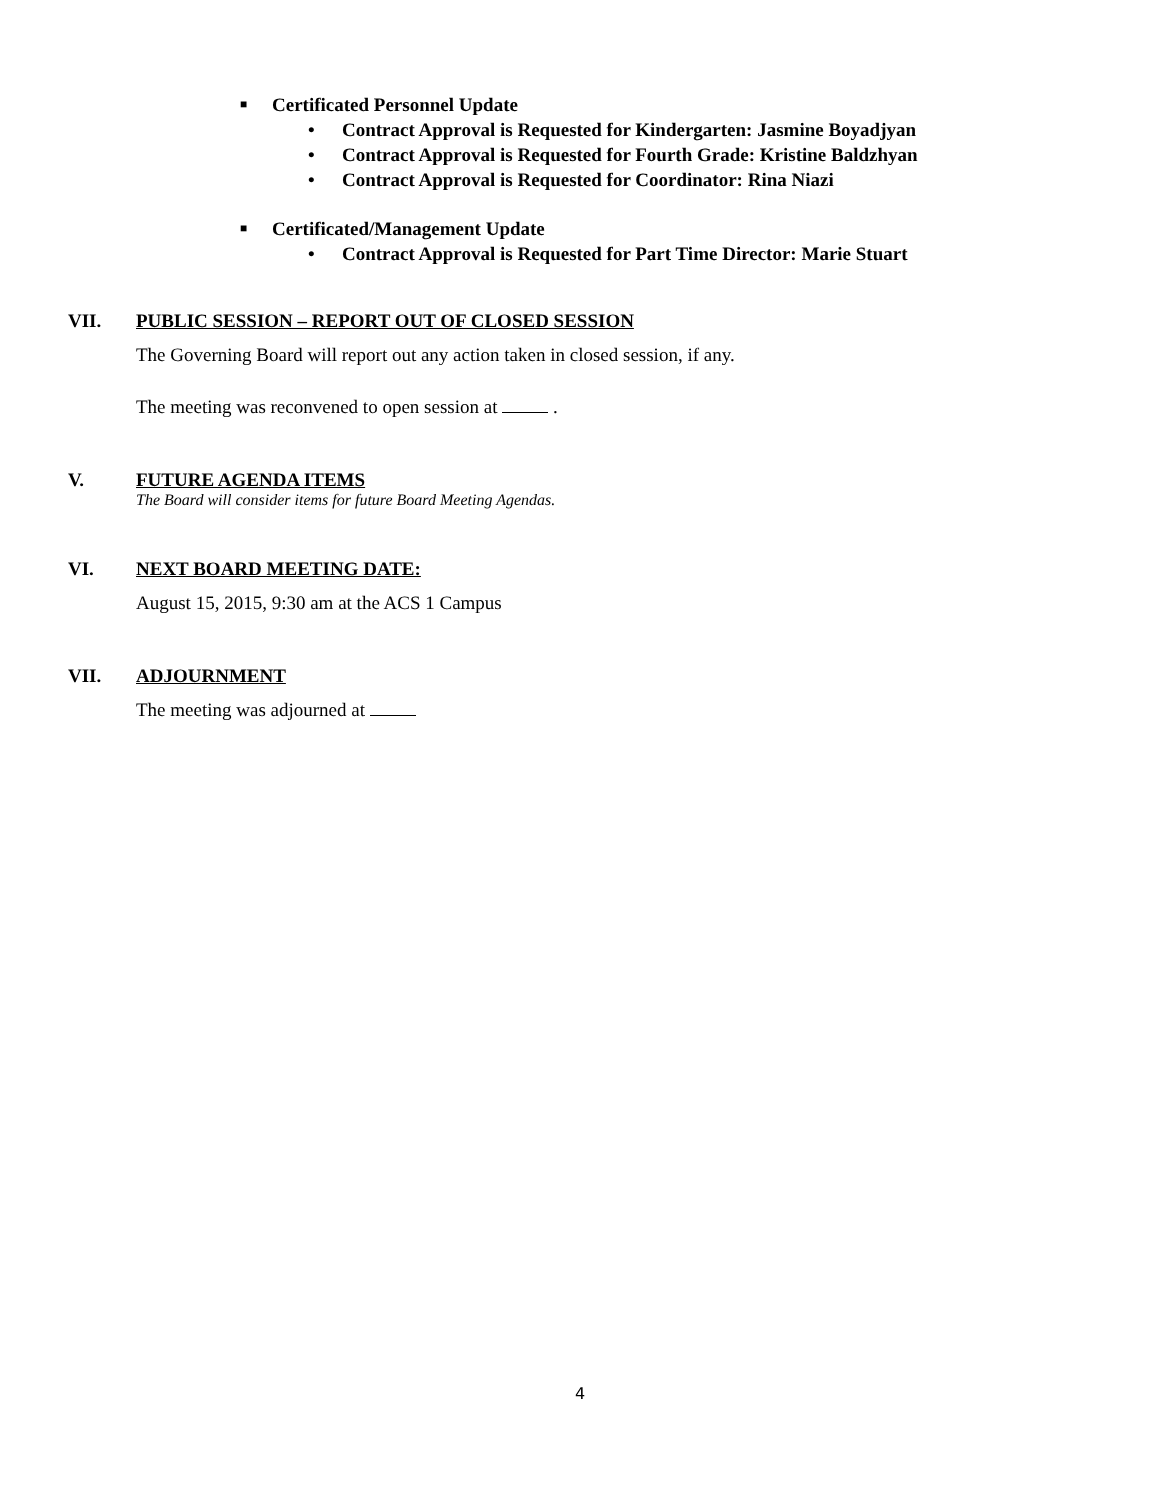■ Certificated Personnel Update
• Contract Approval is Requested for Kindergarten: Jasmine Boyadjyan
• Contract Approval is Requested for Fourth Grade: Kristine Baldzhyan
• Contract Approval is Requested for Coordinator: Rina Niazi
■ Certificated/Management Update
• Contract Approval is Requested for Part Time Director: Marie Stuart
VII. PUBLIC SESSION – REPORT OUT OF CLOSED SESSION
The Governing Board will report out any action taken in closed session, if any.
The meeting was reconvened to open session at .
V. FUTURE AGENDA ITEMS
The Board will consider items for future Board Meeting Agendas.
VI. NEXT BOARD MEETING DATE:
August 15, 2015, 9:30 am at the ACS 1 Campus
VII. ADJOURNMENT
The meeting was adjourned at
4